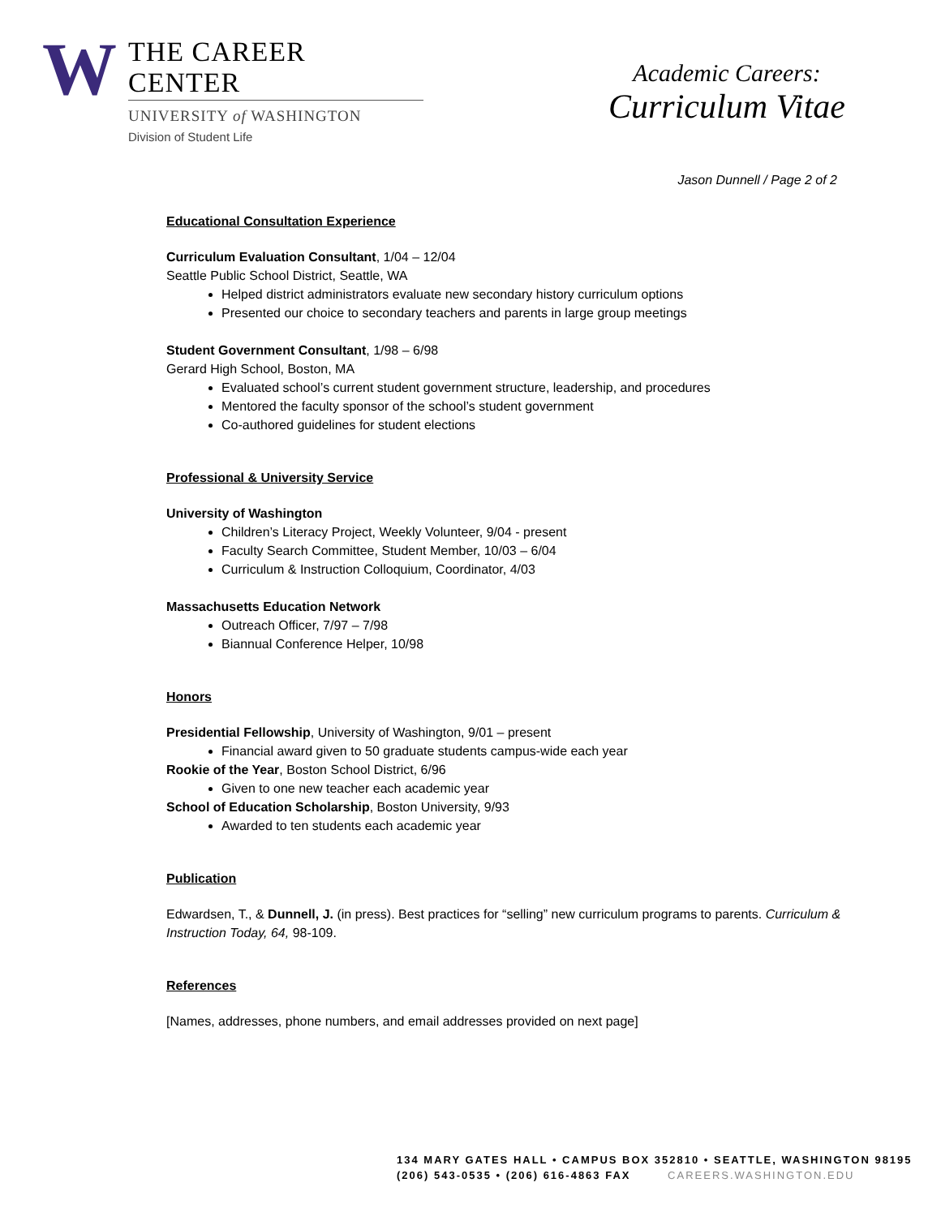W
THE CAREER CENTER
UNIVERSITY of WASHINGTON
Division of Student Life
Academic Careers:
Curriculum Vitae
Jason Dunnell / Page 2 of 2
Educational Consultation Experience
Curriculum Evaluation Consultant, 1/04 – 12/04
Seattle Public School District, Seattle, WA
Helped district administrators evaluate new secondary history curriculum options
Presented our choice to secondary teachers and parents in large group meetings
Student Government Consultant, 1/98 – 6/98
Gerard High School, Boston, MA
Evaluated school’s current student government structure, leadership, and procedures
Mentored the faculty sponsor of the school’s student government
Co-authored guidelines for student elections
Professional & University Service
University of Washington
Children’s Literacy Project, Weekly Volunteer, 9/04 - present
Faculty Search Committee, Student Member, 10/03 – 6/04
Curriculum & Instruction Colloquium, Coordinator, 4/03
Massachusetts Education Network
Outreach Officer, 7/97 – 7/98
Biannual Conference Helper, 10/98
Honors
Presidential Fellowship, University of Washington, 9/01 – present
Financial award given to 50 graduate students campus-wide each year
Rookie of the Year, Boston School District, 6/96
Given to one new teacher each academic year
School of Education Scholarship, Boston University, 9/93
Awarded to ten students each academic year
Publication
Edwardsen, T., & Dunnell, J. (in press). Best practices for “selling” new curriculum programs to parents. Curriculum & Instruction Today, 64, 98-109.
References
[Names, addresses, phone numbers, and email addresses provided on next page]
134 MARY GATES HALL • CAMPUS BOX 352810 • SEATTLE, WASHINGTON 98195
(206) 543-0535 • (206) 616-4863 FAX CAREERS.WASHINGTON.EDU